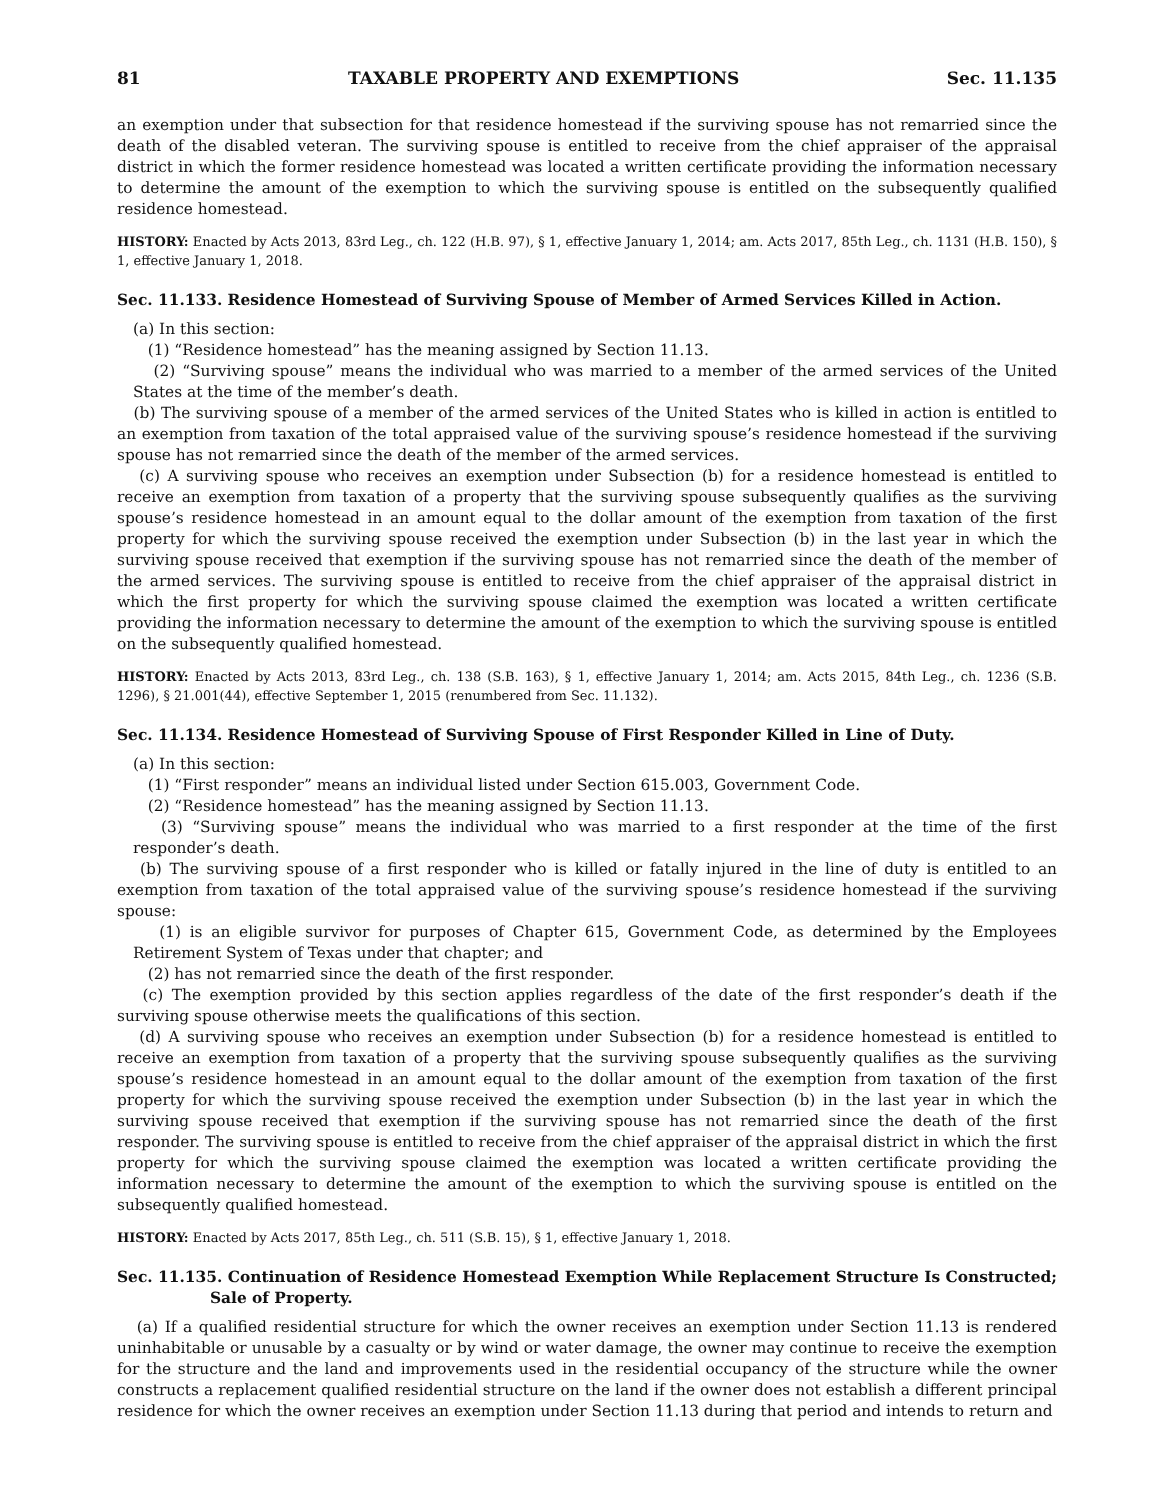81 TAXABLE PROPERTY AND EXEMPTIONS Sec. 11.135
an exemption under that subsection for that residence homestead if the surviving spouse has not remarried since the death of the disabled veteran. The surviving spouse is entitled to receive from the chief appraiser of the appraisal district in which the former residence homestead was located a written certificate providing the information necessary to determine the amount of the exemption to which the surviving spouse is entitled on the subsequently qualified residence homestead.
HISTORY: Enacted by Acts 2013, 83rd Leg., ch. 122 (H.B. 97), § 1, effective January 1, 2014; am. Acts 2017, 85th Leg., ch. 1131 (H.B. 150), § 1, effective January 1, 2018.
Sec. 11.133. Residence Homestead of Surviving Spouse of Member of Armed Services Killed in Action.
(a) In this section:
(1) “Residence homestead” has the meaning assigned by Section 11.13.
(2) “Surviving spouse” means the individual who was married to a member of the armed services of the United States at the time of the member’s death.
(b) The surviving spouse of a member of the armed services of the United States who is killed in action is entitled to an exemption from taxation of the total appraised value of the surviving spouse’s residence homestead if the surviving spouse has not remarried since the death of the member of the armed services.
(c) A surviving spouse who receives an exemption under Subsection (b) for a residence homestead is entitled to receive an exemption from taxation of a property that the surviving spouse subsequently qualifies as the surviving spouse’s residence homestead in an amount equal to the dollar amount of the exemption from taxation of the first property for which the surviving spouse received the exemption under Subsection (b) in the last year in which the surviving spouse received that exemption if the surviving spouse has not remarried since the death of the member of the armed services. The surviving spouse is entitled to receive from the chief appraiser of the appraisal district in which the first property for which the surviving spouse claimed the exemption was located a written certificate providing the information necessary to determine the amount of the exemption to which the surviving spouse is entitled on the subsequently qualified homestead.
HISTORY: Enacted by Acts 2013, 83rd Leg., ch. 138 (S.B. 163), § 1, effective January 1, 2014; am. Acts 2015, 84th Leg., ch. 1236 (S.B. 1296), § 21.001(44), effective September 1, 2015 (renumbered from Sec. 11.132).
Sec. 11.134. Residence Homestead of Surviving Spouse of First Responder Killed in Line of Duty.
(a) In this section:
(1) “First responder” means an individual listed under Section 615.003, Government Code.
(2) “Residence homestead” has the meaning assigned by Section 11.13.
(3) “Surviving spouse” means the individual who was married to a first responder at the time of the first responder’s death.
(b) The surviving spouse of a first responder who is killed or fatally injured in the line of duty is entitled to an exemption from taxation of the total appraised value of the surviving spouse’s residence homestead if the surviving spouse:
(1) is an eligible survivor for purposes of Chapter 615, Government Code, as determined by the Employees Retirement System of Texas under that chapter; and
(2) has not remarried since the death of the first responder.
(c) The exemption provided by this section applies regardless of the date of the first responder’s death if the surviving spouse otherwise meets the qualifications of this section.
(d) A surviving spouse who receives an exemption under Subsection (b) for a residence homestead is entitled to receive an exemption from taxation of a property that the surviving spouse subsequently qualifies as the surviving spouse’s residence homestead in an amount equal to the dollar amount of the exemption from taxation of the first property for which the surviving spouse received the exemption under Subsection (b) in the last year in which the surviving spouse received that exemption if the surviving spouse has not remarried since the death of the first responder. The surviving spouse is entitled to receive from the chief appraiser of the appraisal district in which the first property for which the surviving spouse claimed the exemption was located a written certificate providing the information necessary to determine the amount of the exemption to which the surviving spouse is entitled on the subsequently qualified homestead.
HISTORY: Enacted by Acts 2017, 85th Leg., ch. 511 (S.B. 15), § 1, effective January 1, 2018.
Sec. 11.135. Continuation of Residence Homestead Exemption While Replacement Structure Is Constructed; Sale of Property.
(a) If a qualified residential structure for which the owner receives an exemption under Section 11.13 is rendered uninhabitable or unusable by a casualty or by wind or water damage, the owner may continue to receive the exemption for the structure and the land and improvements used in the residential occupancy of the structure while the owner constructs a replacement qualified residential structure on the land if the owner does not establish a different principal residence for which the owner receives an exemption under Section 11.13 during that period and intends to return and